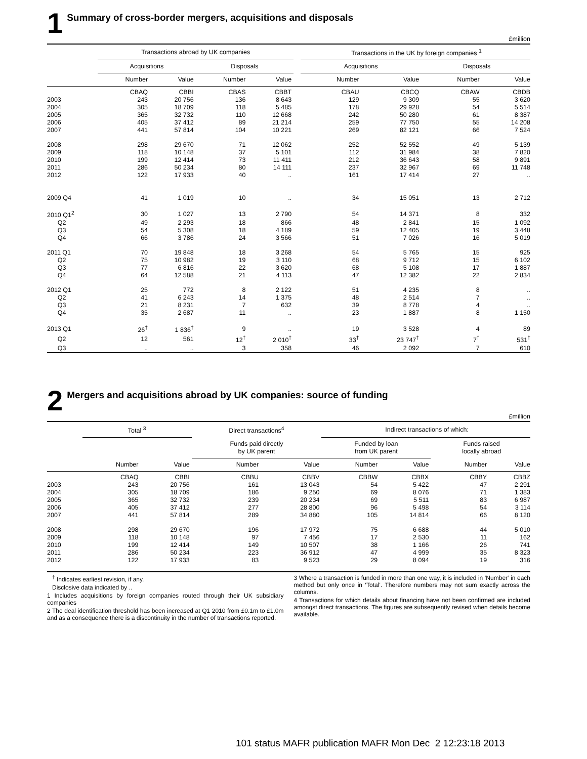1 Summary of cross-border mergers, acquisitions and disposals
£million
| | Transactions abroad by UK companies | | | | | Transactions in the UK by foreign companies <sup>1</sup> | | | |
| --- | --- | --- | --- | --- | --- | --- | --- | --- | --- |
| | Acquisitions | | Disposals | | | Acquisitions | | Disposals | |
| | Number | Value | Number | Value | | Number | Value | Number | Value |
| | CBAQ | CBBI | CBAS | CBBT | | CBAU | CBCQ | CBAW | CBDB |
| 2003 | 243 | 20 756 | 136 | 8 643 | | 129 | 9 309 | 55 | 3 620 |
| 2004 | 305 | 18 709 | 118 | 5 485 | | 178 | 29 928 | 54 | 5 514 |
| 2005 | 365 | 32 732 | 110 | 12 668 | | 242 | 50 280 | 61 | 8 387 |
| 2006 | 405 | 37 412 | 89 | 21 214 | | 259 | 77 750 | 55 | 14 208 |
| 2007 | 441 | 57 814 | 104 | 10 221 | | 269 | 82 121 | 66 | 7 524 |
| 2008 | 298 | 29 670 | 71 | 12 062 | | 252 | 52 552 | 49 | 5 139 |
| 2009 | 118 | 10 148 | 37 | 5 101 | | 112 | 31 984 | 38 | 7 820 |
| 2010 | 199 | 12 414 | 73 | 11 411 | | 212 | 36 643 | 58 | 9 891 |
| 2011 | 286 | 50 234 | 80 | 14 111 | | 237 | 32 967 | 69 | 11 748 |
| 2012 | 122 | 17 933 | 40 | .. | | 161 | 17 414 | 27 | .. |
| 2009 Q4 | 41 | 1 019 | 10 | .. | | 34 | 15 051 | 13 | 2 712 |
| 2010 Q1<sup>2</sup> | 30 | 1 027 | 13 | 2 790 | | 54 | 14 371 | 8 | 332 |
| Q2 | 49 | 2 293 | 18 | 866 | | 48 | 2 841 | 15 | 1 092 |
| Q3 | 54 | 5 308 | 18 | 4 189 | | 59 | 12 405 | 19 | 3 448 |
| Q4 | 66 | 3 786 | 24 | 3 566 | | 51 | 7 026 | 16 | 5 019 |
| 2011 Q1 | 70 | 19 848 | 18 | 3 268 | | 54 | 5 765 | 15 | 925 |
| Q2 | 75 | 10 982 | 19 | 3 110 | | 68 | 9 712 | 15 | 6 102 |
| Q3 | 77 | 6 816 | 22 | 3 620 | | 68 | 5 108 | 17 | 1 887 |
| Q4 | 64 | 12 588 | 21 | 4 113 | | 47 | 12 382 | 22 | 2 834 |
| 2012 Q1 | 25 | 772 | 8 | 2 122 | | 51 | 4 235 | 8 | .. |
| Q2 | 41 | 6 243 | 14 | 1 375 | | 48 | 2 514 | 7 | .. |
| Q3 | 21 | 8 231 | 7 | 632 | | 39 | 8 778 | 4 | .. |
| Q4 | 35 | 2 687 | 11 | .. | | 23 | 1 887 | 8 | 1 150 |
| 2013 Q1 | 26<sup>†</sup> | 1 836<sup>†</sup> | 9 | .. | | 19 | 3 528 | 4 | 89 |
| Q2 | 12 | 561 | 12<sup>†</sup> | 2 010<sup>†</sup> | | 33<sup>†</sup> | 23 747<sup>†</sup> | 7<sup>†</sup> | 531<sup>†</sup> |
| Q3 | .. | .. | 3 | 358 | | 46 | 2 092 | 7 | 610 |
2 Mergers and acquisitions abroad by UK companies: source of funding
£million
| | Total <sup>3</sup> | | Direct transactions<sup>4</sup> | | Indirect transactions of which: | | | |
| --- | --- | --- | --- | --- | --- | --- | --- | --- |
| | | | Funds paid directly by UK parent | | Funded by loan from UK parent | | Funds raised locally abroad | |
| | Number | Value | Number | Value | Number | Value | Number | Value |
| | CBAQ | CBBI | CBBU | CBBV | CBBW | CBBX | CBBY | CBBZ |
| 2003 | 243 | 20 756 | 161 | 13 043 | 54 | 5 422 | 47 | 2 291 |
| 2004 | 305 | 18 709 | 186 | 9 250 | 69 | 8 076 | 71 | 1 383 |
| 2005 | 365 | 32 732 | 239 | 20 234 | 69 | 5 511 | 83 | 6 987 |
| 2006 | 405 | 37 412 | 277 | 28 800 | 96 | 5 498 | 54 | 3 114 |
| 2007 | 441 | 57 814 | 289 | 34 880 | 105 | 14 814 | 66 | 8 120 |
| 2008 | 298 | 29 670 | 196 | 17 972 | 75 | 6 688 | 44 | 5 010 |
| 2009 | 118 | 10 148 | 97 | 7 456 | 17 | 2 530 | 11 | 162 |
| 2010 | 199 | 12 414 | 149 | 10 507 | 38 | 1 166 | 26 | 741 |
| 2011 | 286 | 50 234 | 223 | 36 912 | 47 | 4 999 | 35 | 8 323 |
| 2012 | 122 | 17 933 | 83 | 9 523 | 29 | 8 094 | 19 | 316 |
<sup>†</sup> Indicates earliest revision, if any.
Disclosive data indicated by ..
1 Includes acquisitions by foreign companies routed through their UK subsidiary companies
2 The deal identification threshold has been increased at Q1 2010 from £0.1m to £1.0m and as a consequence there is a discontinuity in the number of transactions reported.
3 Where a transaction is funded in more than one way, it is included in ‘Number’ in each method but only once in ‘Total’. Therefore numbers may not sum exactly across the columns.
4 Transactions for which details about financing have not been confirmed are included amongst direct transactions. The figures are subsequently revised when details become available.
101 status MAFR publication MAFR Mon Dec 2 12:23:18 2013